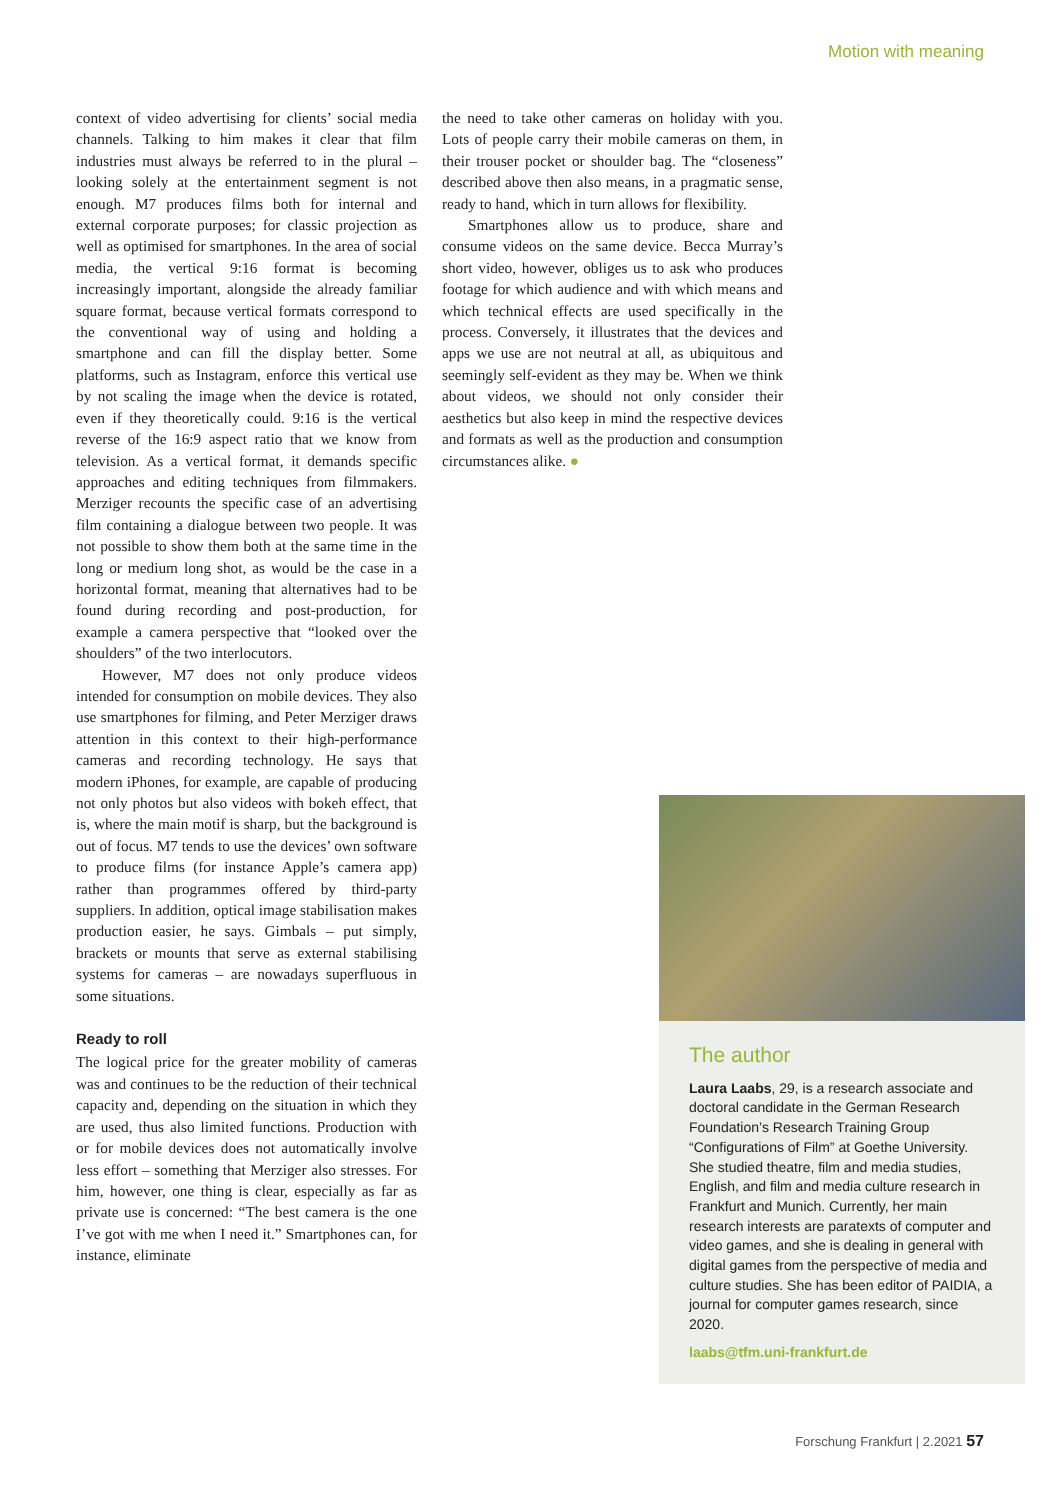Motion with meaning
context of video advertising for clients’ social media channels. Talking to him makes it clear that film industries must always be referred to in the plural – looking solely at the entertainment segment is not enough. M7 produces films both for internal and external corporate purposes; for classic projection as well as optimised for smartphones. In the area of social media, the vertical 9:16 format is becoming increasingly important, alongside the already familiar square format, because vertical formats correspond to the conventional way of using and holding a smartphone and can fill the display better. Some platforms, such as Instagram, enforce this vertical use by not scaling the image when the device is rotated, even if they theoretically could. 9:16 is the vertical reverse of the 16:9 aspect ratio that we know from television. As a vertical format, it demands specific approaches and editing techniques from filmmakers. Merziger recounts the specific case of an advertising film containing a dialogue between two people. It was not possible to show them both at the same time in the long or medium long shot, as would be the case in a horizontal format, meaning that alternatives had to be found during recording and post-production, for example a camera perspective that “looked over the shoulders” of the two interlocutors.
However, M7 does not only produce videos intended for consumption on mobile devices. They also use smartphones for filming, and Peter Merziger draws attention in this context to their high-performance cameras and recording technology. He says that modern iPhones, for example, are capable of producing not only photos but also videos with bokeh effect, that is, where the main motif is sharp, but the background is out of focus. M7 tends to use the devices’ own software to produce films (for instance Apple’s camera app) rather than programmes offered by third-party suppliers. In addition, optical image stabilisation makes production easier, he says. Gimbals – put simply, brackets or mounts that serve as external stabilising systems for cameras – are nowadays superfluous in some situations.
Ready to roll
The logical price for the greater mobility of cameras was and continues to be the reduction of their technical capacity and, depending on the situation in which they are used, thus also limited functions. Production with or for mobile devices does not automatically involve less effort – something that Merziger also stresses. For him, however, one thing is clear, especially as far as private use is concerned: “The best camera is the one I’ve got with me when I need it.” Smartphones can, for instance, eliminate
the need to take other cameras on holiday with you. Lots of people carry their mobile cameras on them, in their trouser pocket or shoulder bag. The “closeness” described above then also means, in a pragmatic sense, ready to hand, which in turn allows for flexibility.
Smartphones allow us to produce, share and consume videos on the same device. Becca Murray’s short video, however, obliges us to ask who produces footage for which audience and with which means and which technical effects are used specifically in the process. Conversely, it illustrates that the devices and apps we use are not neutral at all, as ubiquitous and seemingly self-evident as they may be. When we think about videos, we should not only consider their aesthetics but also keep in mind the respective devices and formats as well as the production and consumption circumstances alike. ●
The author
Laura Laabs, 29, is a research associate and doctoral candidate in the German Research Foundation’s Research Training Group “Configurations of Film” at Goethe University. She studied theatre, film and media studies, English, and film and media culture research in Frankfurt and Munich. Currently, her main research interests are paratexts of computer and video games, and she is dealing in general with digital games from the perspective of media and culture studies. She has been editor of PAIDIA, a journal for computer games research, since 2020.
laabs@tfm.uni-frankfurt.de
Forschung Frankfurt | 2.2021 57